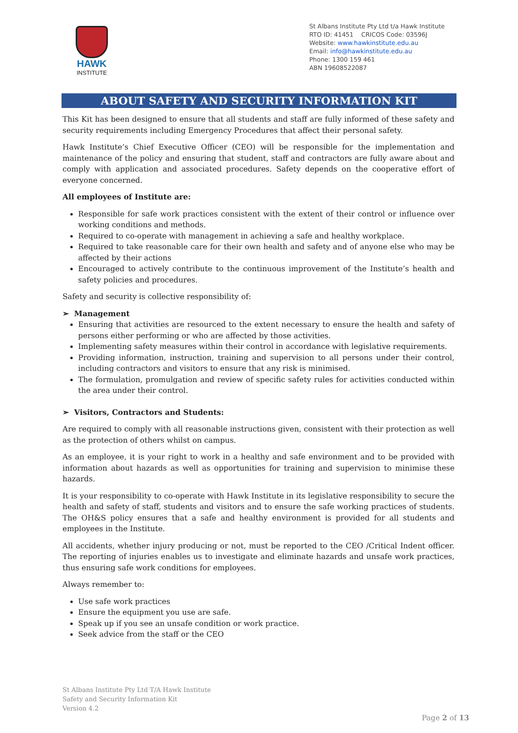HAWK
INSTITUTE
St Albans Institute Pty Ltd t/a Hawk Institute
RTO ID: 41451 CRICOS Code: 03596J
Website: www.hawkinstitute.edu.au
Email: info@hawkinstitute.edu.au
Phone: 1300 159 461
ABN 19608522087
ABOUT SAFETY AND SECURITY INFORMATION KIT
This Kit has been designed to ensure that all students and staff are fully informed of these safety and security requirements including Emergency Procedures that affect their personal safety.
Hawk Institute’s Chief Executive Officer (CEO) will be responsible for the implementation and maintenance of the policy and ensuring that student, staff and contractors are fully aware about and comply with application and associated procedures. Safety depends on the cooperative effort of everyone concerned.
All employees of Institute are:
Responsible for safe work practices consistent with the extent of their control or influence over working conditions and methods.
Required to co-operate with management in achieving a safe and healthy workplace.
Required to take reasonable care for their own health and safety and of anyone else who may be affected by their actions
Encouraged to actively contribute to the continuous improvement of the Institute’s health and safety policies and procedures.
Safety and security is collective responsibility of:
➢ Management
Ensuring that activities are resourced to the extent necessary to ensure the health and safety of persons either performing or who are affected by those activities.
Implementing safety measures within their control in accordance with legislative requirements.
Providing information, instruction, training and supervision to all persons under their control, including contractors and visitors to ensure that any risk is minimised.
The formulation, promulgation and review of specific safety rules for activities conducted within the area under their control.
➢ Visitors, Contractors and Students:
Are required to comply with all reasonable instructions given, consistent with their protection as well as the protection of others whilst on campus.
As an employee, it is your right to work in a healthy and safe environment and to be provided with information about hazards as well as opportunities for training and supervision to minimise these hazards.
It is your responsibility to co-operate with Hawk Institute in its legislative responsibility to secure the health and safety of staff, students and visitors and to ensure the safe working practices of students. The OH&S policy ensures that a safe and healthy environment is provided for all students and employees in the Institute.
All accidents, whether injury producing or not, must be reported to the CEO /Critical Indent officer. The reporting of injuries enables us to investigate and eliminate hazards and unsafe work practices, thus ensuring safe work conditions for employees.
Always remember to:
Use safe work practices
Ensure the equipment you use are safe.
Speak up if you see an unsafe condition or work practice.
Seek advice from the staff or the CEO
St Albans Institute Pty Ltd T/A Hawk Institute
Safety and Security Information Kit
Version 4.2
Page 2 of 13